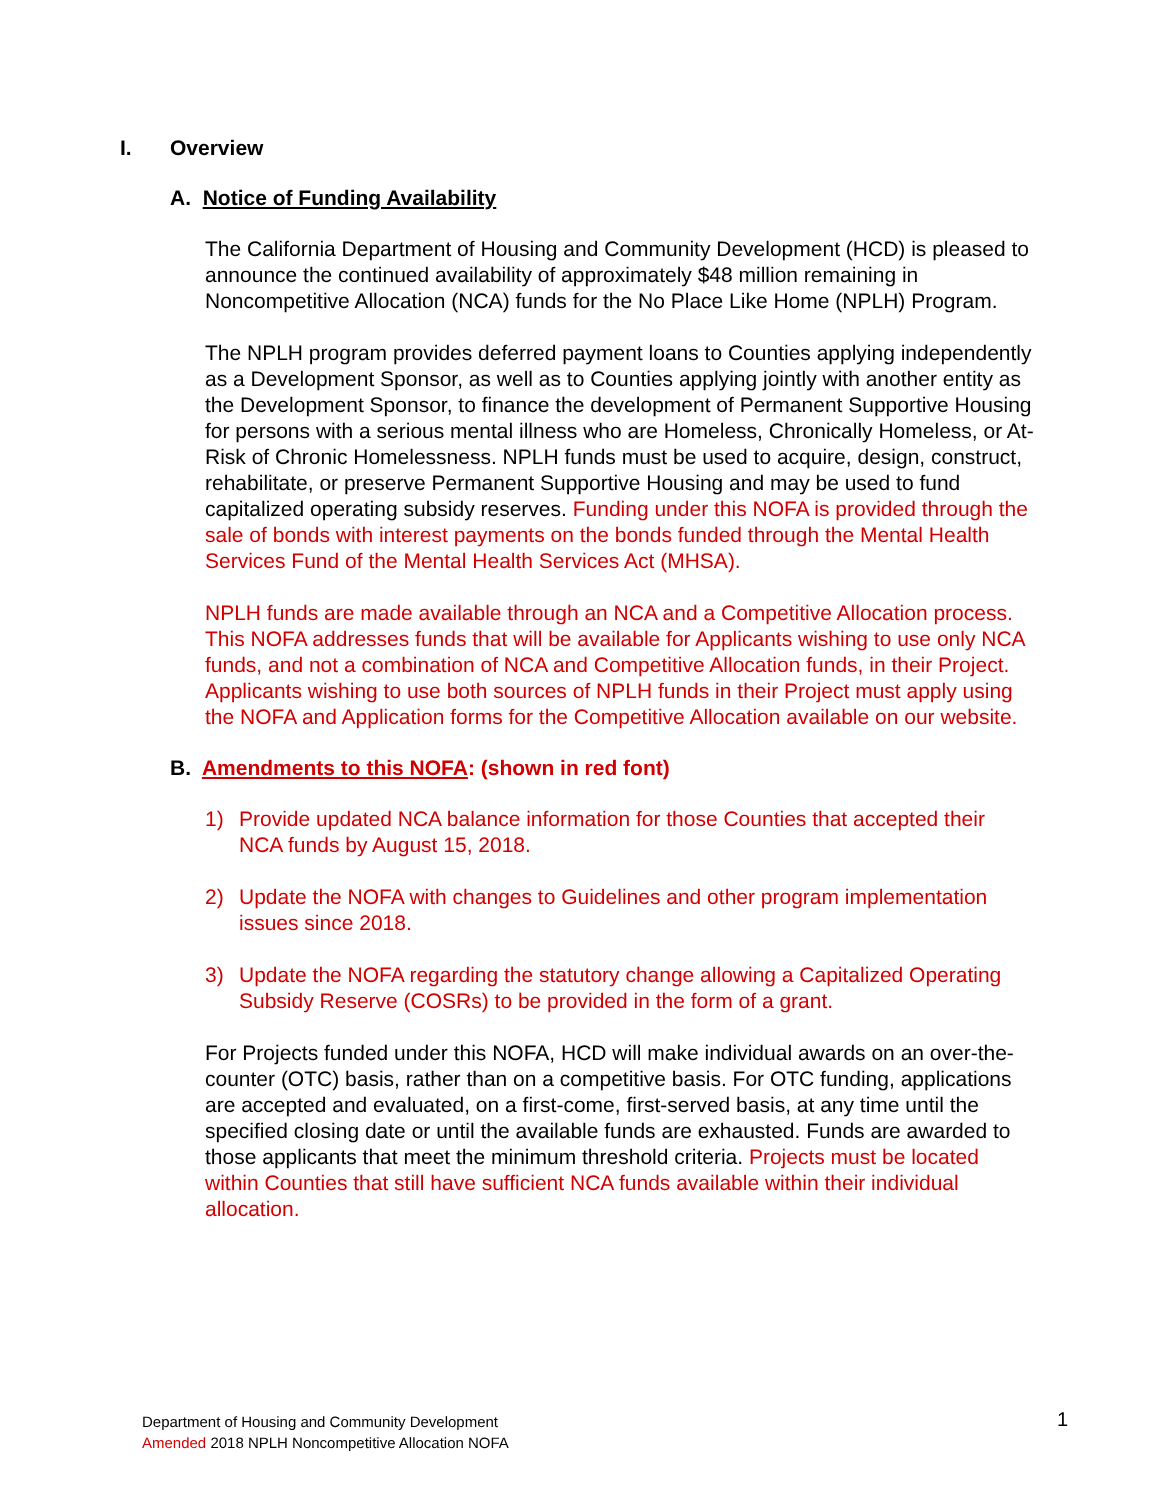I. Overview
A. Notice of Funding Availability
The California Department of Housing and Community Development (HCD) is pleased to announce the continued availability of approximately $48 million remaining in Noncompetitive Allocation (NCA) funds for the No Place Like Home (NPLH) Program.
The NPLH program provides deferred payment loans to Counties applying independently as a Development Sponsor, as well as to Counties applying jointly with another entity as the Development Sponsor, to finance the development of Permanent Supportive Housing for persons with a serious mental illness who are Homeless, Chronically Homeless, or At-Risk of Chronic Homelessness. NPLH funds must be used to acquire, design, construct, rehabilitate, or preserve Permanent Supportive Housing and may be used to fund capitalized operating subsidy reserves. Funding under this NOFA is provided through the sale of bonds with interest payments on the bonds funded through the Mental Health Services Fund of the Mental Health Services Act (MHSA).
NPLH funds are made available through an NCA and a Competitive Allocation process. This NOFA addresses funds that will be available for Applicants wishing to use only NCA funds, and not a combination of NCA and Competitive Allocation funds, in their Project. Applicants wishing to use both sources of NPLH funds in their Project must apply using the NOFA and Application forms for the Competitive Allocation available on our website.
B. Amendments to this NOFA: (shown in red font)
1) Provide updated NCA balance information for those Counties that accepted their NCA funds by August 15, 2018.
2) Update the NOFA with changes to Guidelines and other program implementation issues since 2018.
3) Update the NOFA regarding the statutory change allowing a Capitalized Operating Subsidy Reserve (COSRs) to be provided in the form of a grant.
For Projects funded under this NOFA, HCD will make individual awards on an over-the-counter (OTC) basis, rather than on a competitive basis. For OTC funding, applications are accepted and evaluated, on a first-come, first-served basis, at any time until the specified closing date or until the available funds are exhausted. Funds are awarded to those applicants that meet the minimum threshold criteria. Projects must be located within Counties that still have sufficient NCA funds available within their individual allocation.
Department of Housing and Community Development
Amended 2018 NPLH Noncompetitive Allocation NOFA
1